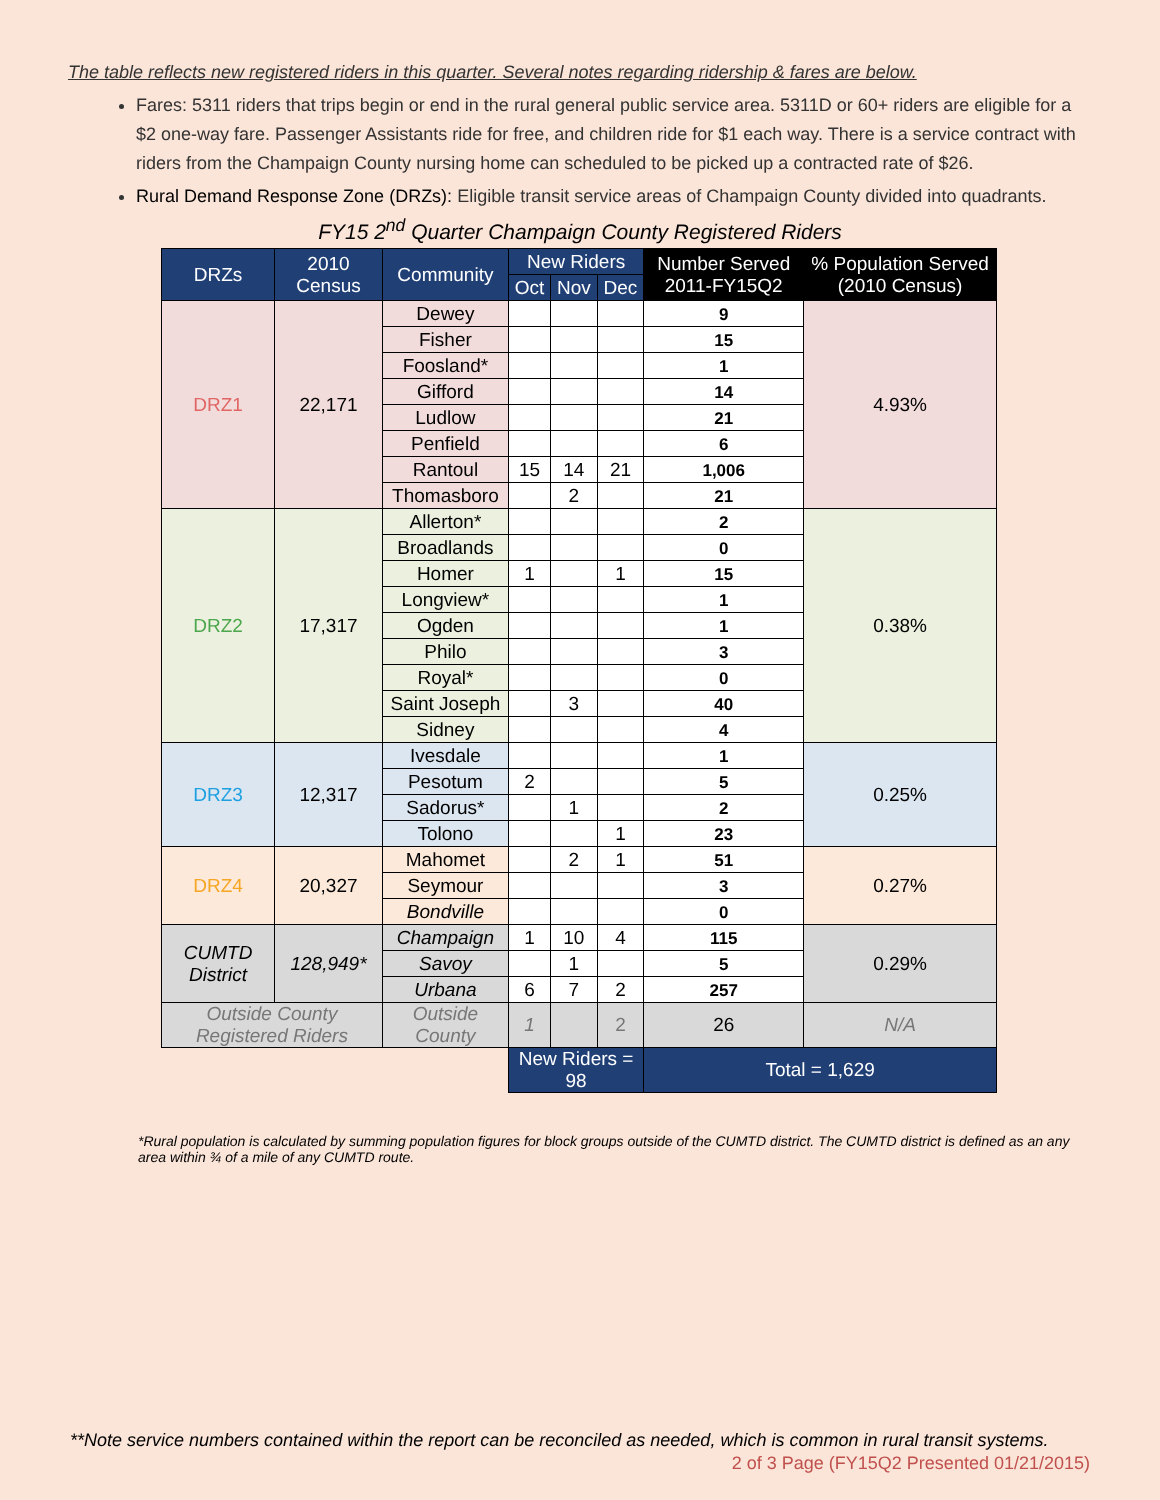The table reflects new registered riders in this quarter. Several notes regarding ridership & fares are below.
Fares: 5311 riders that trips begin or end in the rural general public service area. 5311D or 60+ riders are eligible for a $2 one-way fare. Passenger Assistants ride for free, and children ride for $1 each way. There is a service contract with riders from the Champaign County nursing home can scheduled to be picked up a contracted rate of $26.
Rural Demand Response Zone (DRZs): Eligible transit service areas of Champaign County divided into quadrants.
FY15 2<sup>nd</sup> Quarter Champaign County Registered Riders
| DRZs | 2010 Census | Community | New Riders | | | Number Served 2011-FY15Q2 | % Population Served (2010 Census) |
| --- | --- | --- | --- | --- | --- | --- | --- |
| | | | Oct | Nov | Dec | | |
| DRZ1 | 22,171 | Dewey | | | | 9 | 4.93% |
| | | Fisher | | | | 15 | |
| | | Foosland* | | | | 1 | |
| | | Gifford | | | | 14 | |
| | | Ludlow | | | | 21 | |
| | | Penfield | | | | 6 | |
| | | Rantoul | 15 | 14 | 21 | 1,006 | |
| | | Thomasboro | | 2 | | 21 | |
| DRZ2 | 17,317 | Allerton* | | | | 2 | 0.38% |
| | | Broadlands | | | | 0 | |
| | | Homer | 1 | | 1 | 15 | |
| | | Longview* | | | | 1 | |
| | | Ogden | | | | 1 | |
| | | Philo | | | | 3 | |
| | | Royal* | | | | 0 | |
| | | Saint Joseph | | 3 | | 40 | |
| | | Sidney | | | | 4 | |
| DRZ3 | 12,317 | Ivesdale | | | | 1 | 0.25% |
| | | Pesotum | 2 | | | 5 | |
| | | Sadorus* | | 1 | | 2 | |
| | | Tolono | | | 1 | 23 | |
| DRZ4 | 20,327 | Mahomet | | 2 | 1 | 51 | 0.27% |
| | | Seymour | | | | 3 | |
| | | Bondville | | | | 0 | |
| CUMTD District | 128,949* | Champaign | 1 | 10 | 4 | 115 | 0.29% |
| | | Savoy | | 1 | | 5 | |
| | | Urbana | 6 | 7 | 2 | 257 | |
| Outside County Registered Riders | | Outside County | 1 | | 2 | 26 | N/A |
| | | | New Riders = 98 | | | Total = 1,629 | |
*Rural population is calculated by summing population figures for block groups outside of the CUMTD district. The CUMTD district is defined as an any area within ¾ of a mile of any CUMTD route.
**Note service numbers contained within the report can be reconciled as needed, which is common in rural transit systems.
2 of 3 Page (FY15Q2 Presented 01/21/2015)